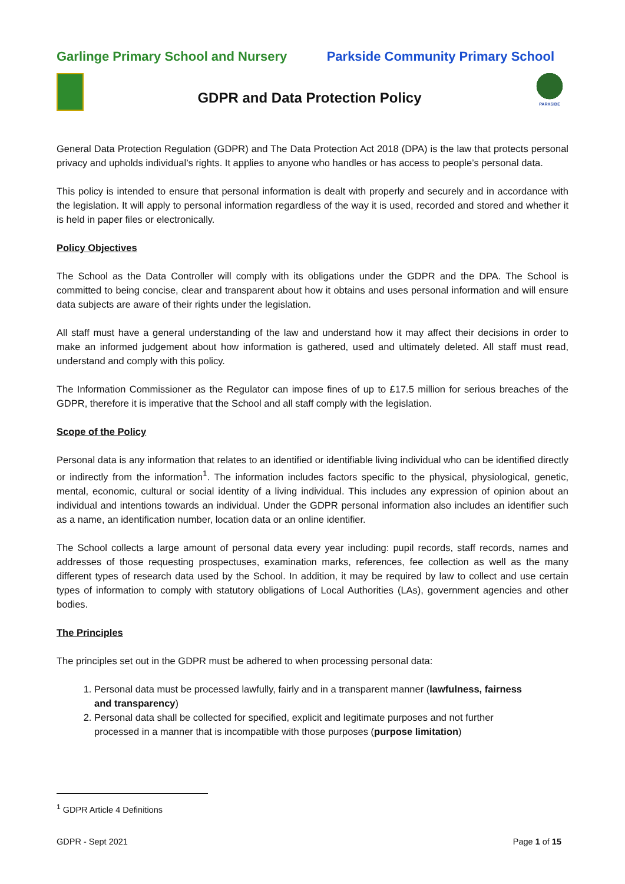Garlinge Primary School and Nursery Parkside Community Primary School
GDPR and Data Protection Policy
PARKSIDE
General Data Protection Regulation (GDPR) and The Data Protection Act 2018 (DPA) is the law that protects personal privacy and upholds individual’s rights. It applies to anyone who handles or has access to people’s personal data.
This policy is intended to ensure that personal information is dealt with properly and securely and in accordance with the legislation. It will apply to personal information regardless of the way it is used, recorded and stored and whether it is held in paper files or electronically.
Policy Objectives
The School as the Data Controller will comply with its obligations under the GDPR and the DPA. The School is committed to being concise, clear and transparent about how it obtains and uses personal information and will ensure data subjects are aware of their rights under the legislation.
All staff must have a general understanding of the law and understand how it may affect their decisions in order to make an informed judgement about how information is gathered, used and ultimately deleted. All staff must read, understand and comply with this policy.
The Information Commissioner as the Regulator can impose fines of up to £17.5 million for serious breaches of the GDPR, therefore it is imperative that the School and all staff comply with the legislation.
Scope of the Policy
Personal data is any information that relates to an identified or identifiable living individual who can be identified directly or indirectly from the information<sup>1</sup>. The information includes factors specific to the physical, physiological, genetic, mental, economic, cultural or social identity of a living individual. This includes any expression of opinion about an individual and intentions towards an individual. Under the GDPR personal information also includes an identifier such as a name, an identification number, location data or an online identifier.
The School collects a large amount of personal data every year including: pupil records, staff records, names and addresses of those requesting prospectuses, examination marks, references, fee collection as well as the many different types of research data used by the School. In addition, it may be required by law to collect and use certain types of information to comply with statutory obligations of Local Authorities (LAs), government agencies and other bodies.
The Principles
The principles set out in the GDPR must be adhered to when processing personal data:
1. Personal data must be processed lawfully, fairly and in a transparent manner (lawfulness, fairness and transparency)
2. Personal data shall be collected for specified, explicit and legitimate purposes and not further processed in a manner that is incompatible with those purposes (purpose limitation)
<sup>1</sup> GDPR Article 4 Definitions
GDPR - Sept 2021 Page 1 of 15